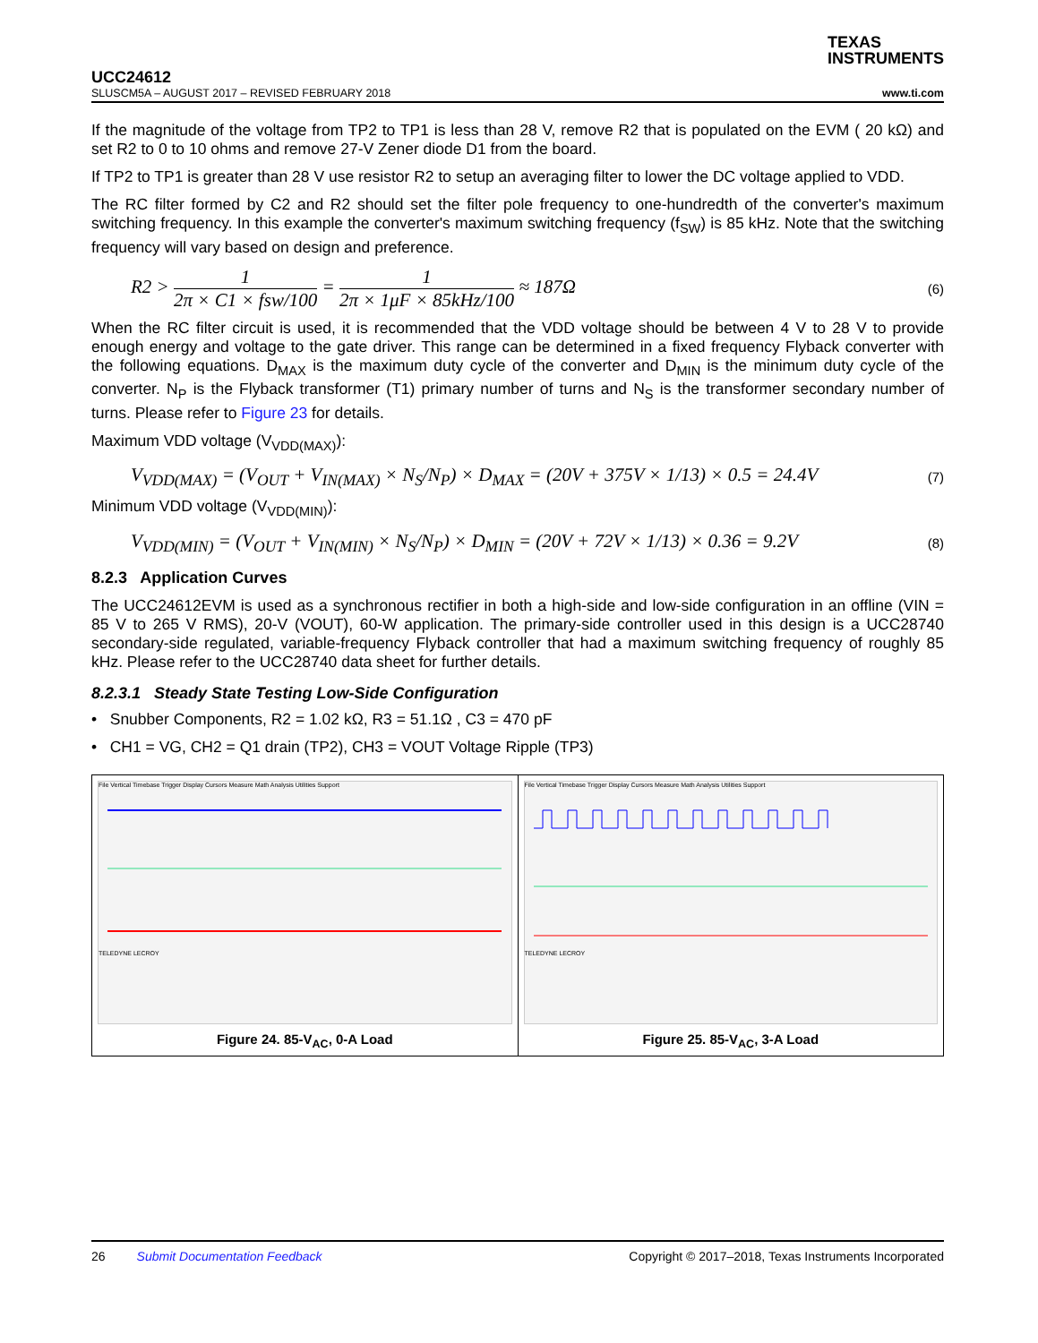TEXAS
INSTRUMENTS
UCC24612
SLUSCM5A – AUGUST 2017 – REVISED FEBRUARY 2018 www.ti.com
If the magnitude of the voltage from TP2 to TP1 is less than 28 V, remove R2 that is populated on the EVM ( 20 kΩ) and set R2 to 0 to 10 ohms and remove 27-V Zener diode D1 from the board.
If TP2 to TP1 is greater than 28 V use resistor R2 to setup an averaging filter to lower the DC voltage applied to VDD.
The RC filter formed by C2 and R2 should set the filter pole frequency to one-hundredth of the converter's maximum switching frequency. In this example the converter's maximum switching frequency (f<sub>SW</sub>) is 85 kHz. Note that the switching frequency will vary based on design and preference.
R2 > 1 2π × C1 × fsw/100 = 1 2π × 1μF × 85kHz/100 ≈ 187Ω (6)
When the RC filter circuit is used, it is recommended that the VDD voltage should be between 4 V to 28 V to provide enough energy and voltage to the gate driver. This range can be determined in a fixed frequency Flyback converter with the following equations. D<sub>MAX</sub> is the maximum duty cycle of the converter and D<sub>MIN</sub> is the minimum duty cycle of the converter. N<sub>P</sub> is the Flyback transformer (T1) primary number of turns and N<sub>S</sub> is the transformer secondary number of turns. Please refer to Figure 23 for details.
Maximum VDD voltage (V<sub>VDD(MAX)</sub>):
V<sub>VDD(MAX)</sub> = (V<sub>OUT</sub> + V<sub>IN(MAX)</sub> × N<sub>S</sub>/N<sub>P</sub>) × D<sub>MAX</sub> = (20V + 375V × 1/13) × 0.5 = 24.4V (7)
Minimum VDD voltage (V<sub>VDD(MIN)</sub>):
V<sub>VDD(MIN)</sub> = (V<sub>OUT</sub> + V<sub>IN(MIN)</sub> × N<sub>S</sub>/N<sub>P</sub>) × D<sub>MIN</sub> = (20V + 72V × 1/13) × 0.36 = 9.2V (8)
8.2.3 Application Curves
The UCC24612EVM is used as a synchronous rectifier in both a high-side and low-side configuration in an offline (VIN = 85 V to 265 V RMS), 20-V (VOUT), 60-W application. The primary-side controller used in this design is a UCC28740 secondary-side regulated, variable-frequency Flyback controller that had a maximum switching frequency of roughly 85 kHz. Please refer to the UCC28740 data sheet for further details.
8.2.3.1 Steady State Testing Low-Side Configuration
• Snubber Components, R2 = 1.02 kΩ, R3 = 51.1Ω , C3 = 470 pF
• CH1 = VG, CH2 = Q1 drain (TP2), CH3 = VOUT Voltage Ripple (TP3)
File Vertical Timebase Trigger Display Cursors Measure Math Analysis Utilities Support
TELEDYNE LECROY
Figure 24. 85-V<sub>AC</sub>, 0-A Load
File Vertical Timebase Trigger Display Cursors Measure Math Analysis Utilities Support
TELEDYNE LECROY
Figure 25. 85-V<sub>AC</sub>, 3-A Load
26 Submit Documentation Feedback Copyright © 2017–2018, Texas Instruments Incorporated